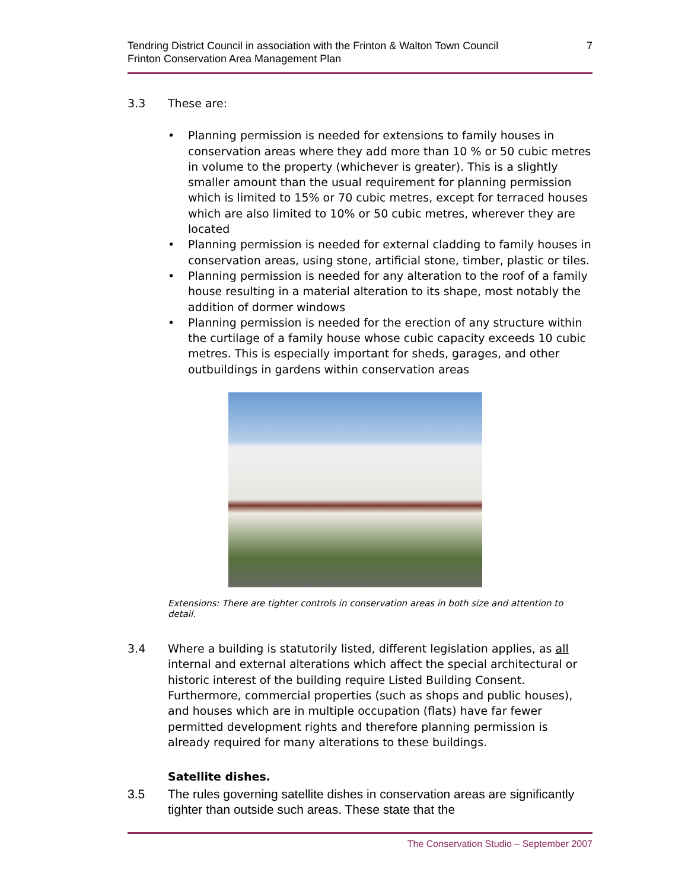Tendring District Council in association with the Frinton & Walton Town Council
Frinton Conservation Area Management Plan
7
3.3 These are:
• Planning permission is needed for extensions to family houses in conservation areas where they add more than 10 % or 50 cubic metres in volume to the property (whichever is greater). This is a slightly smaller amount than the usual requirement for planning permission which is limited to 15% or 70 cubic metres, except for terraced houses which are also limited to 10% or 50 cubic metres, wherever they are located
• Planning permission is needed for external cladding to family houses in conservation areas, using stone, artificial stone, timber, plastic or tiles.
• Planning permission is needed for any alteration to the roof of a family house resulting in a material alteration to its shape, most notably the addition of dormer windows
• Planning permission is needed for the erection of any structure within the curtilage of a family house whose cubic capacity exceeds 10 cubic metres. This is especially important for sheds, garages, and other outbuildings in gardens within conservation areas
Extensions: There are tighter controls in conservation areas in both size and attention to detail.
3.4 Where a building is statutorily listed, different legislation applies, as all internal and external alterations which affect the special architectural or historic interest of the building require Listed Building Consent. Furthermore, commercial properties (such as shops and public houses), and houses which are in multiple occupation (flats) have far fewer permitted development rights and therefore planning permission is already required for many alterations to these buildings.
Satellite dishes.
3.5 The rules governing satellite dishes in conservation areas are significantly tighter than outside such areas. These state that the
The Conservation Studio – September 2007